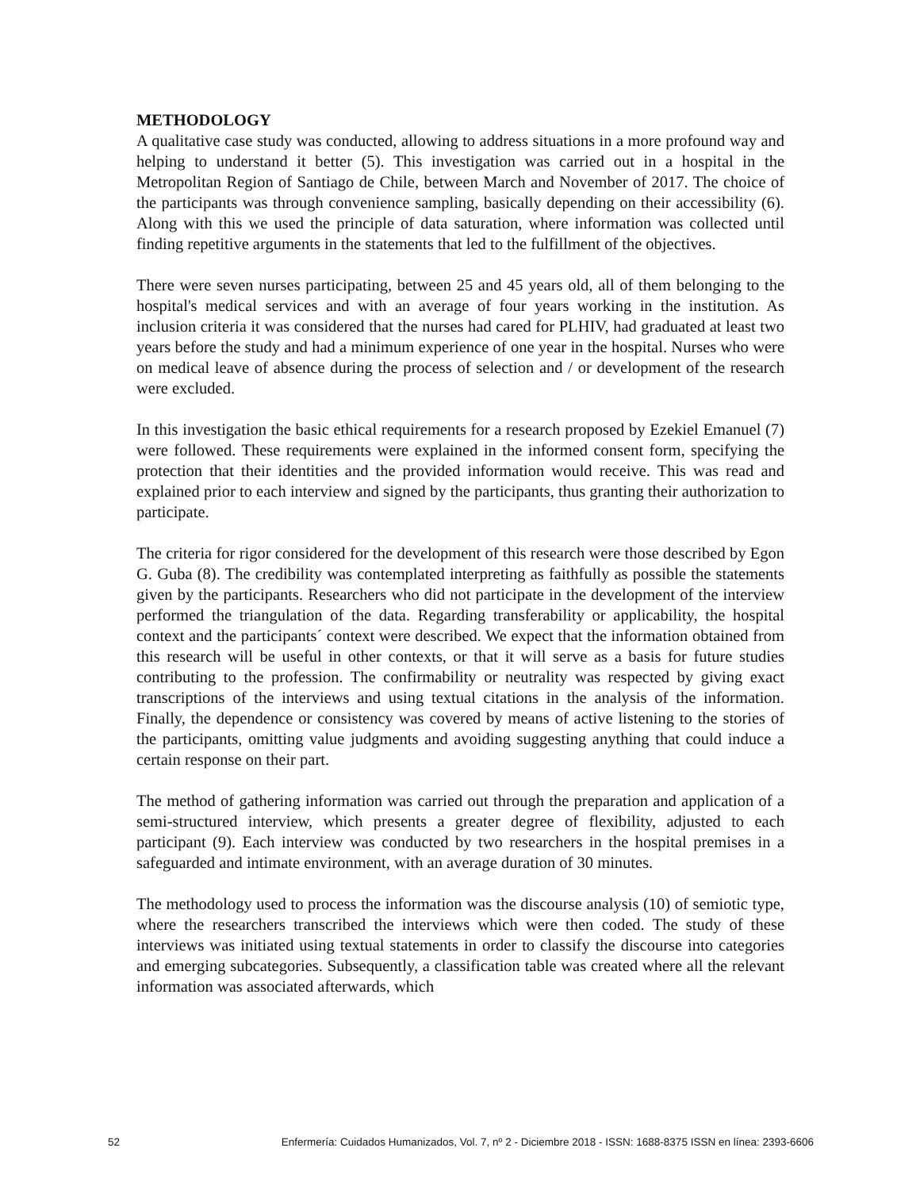METHODOLOGY
A qualitative case study was conducted, allowing to address situations in a more profound way and helping to understand it better (5). This investigation was carried out in a hospital in the Metropolitan Region of Santiago de Chile, between March and November of 2017. The choice of the participants was through convenience sampling, basically depending on their accessibility (6). Along with this we used the principle of data saturation, where information was collected until finding repetitive arguments in the statements that led to the fulfillment of the objectives.
There were seven nurses participating, between 25 and 45 years old, all of them belonging to the hospital's medical services and with an average of four years working in the institution. As inclusion criteria it was considered that the nurses had cared for PLHIV, had graduated at least two years before the study and had a minimum experience of one year in the hospital. Nurses who were on medical leave of absence during the process of selection and / or development of the research were excluded.
In this investigation the basic ethical requirements for a research proposed by Ezekiel Emanuel (7) were followed. These requirements were explained in the informed consent form, specifying the protection that their identities and the provided information would receive. This was read and explained prior to each interview and signed by the participants, thus granting their authorization to participate.
The criteria for rigor considered for the development of this research were those described by Egon G. Guba (8). The credibility was contemplated interpreting as faithfully as possible the statements given by the participants. Researchers who did not participate in the development of the interview performed the triangulation of the data. Regarding transferability or applicability, the hospital context and the participants´ context were described. We expect that the information obtained from this research will be useful in other contexts, or that it will serve as a basis for future studies contributing to the profession. The confirmability or neutrality was respected by giving exact transcriptions of the interviews and using textual citations in the analysis of the information. Finally, the dependence or consistency was covered by means of active listening to the stories of the participants, omitting value judgments and avoiding suggesting anything that could induce a certain response on their part.
The method of gathering information was carried out through the preparation and application of a semi-structured interview, which presents a greater degree of flexibility, adjusted to each participant (9). Each interview was conducted by two researchers in the hospital premises in a safeguarded and intimate environment, with an average duration of 30 minutes.
The methodology used to process the information was the discourse analysis (10) of semiotic type, where the researchers transcribed the interviews which were then coded. The study of these interviews was initiated using textual statements in order to classify the discourse into categories and emerging subcategories. Subsequently, a classification table was created where all the relevant information was associated afterwards, which
52 Enfermería: Cuidados Humanizados, Vol. 7, nº 2 - Diciembre 2018 - ISSN: 1688-8375 ISSN en línea: 2393-6606